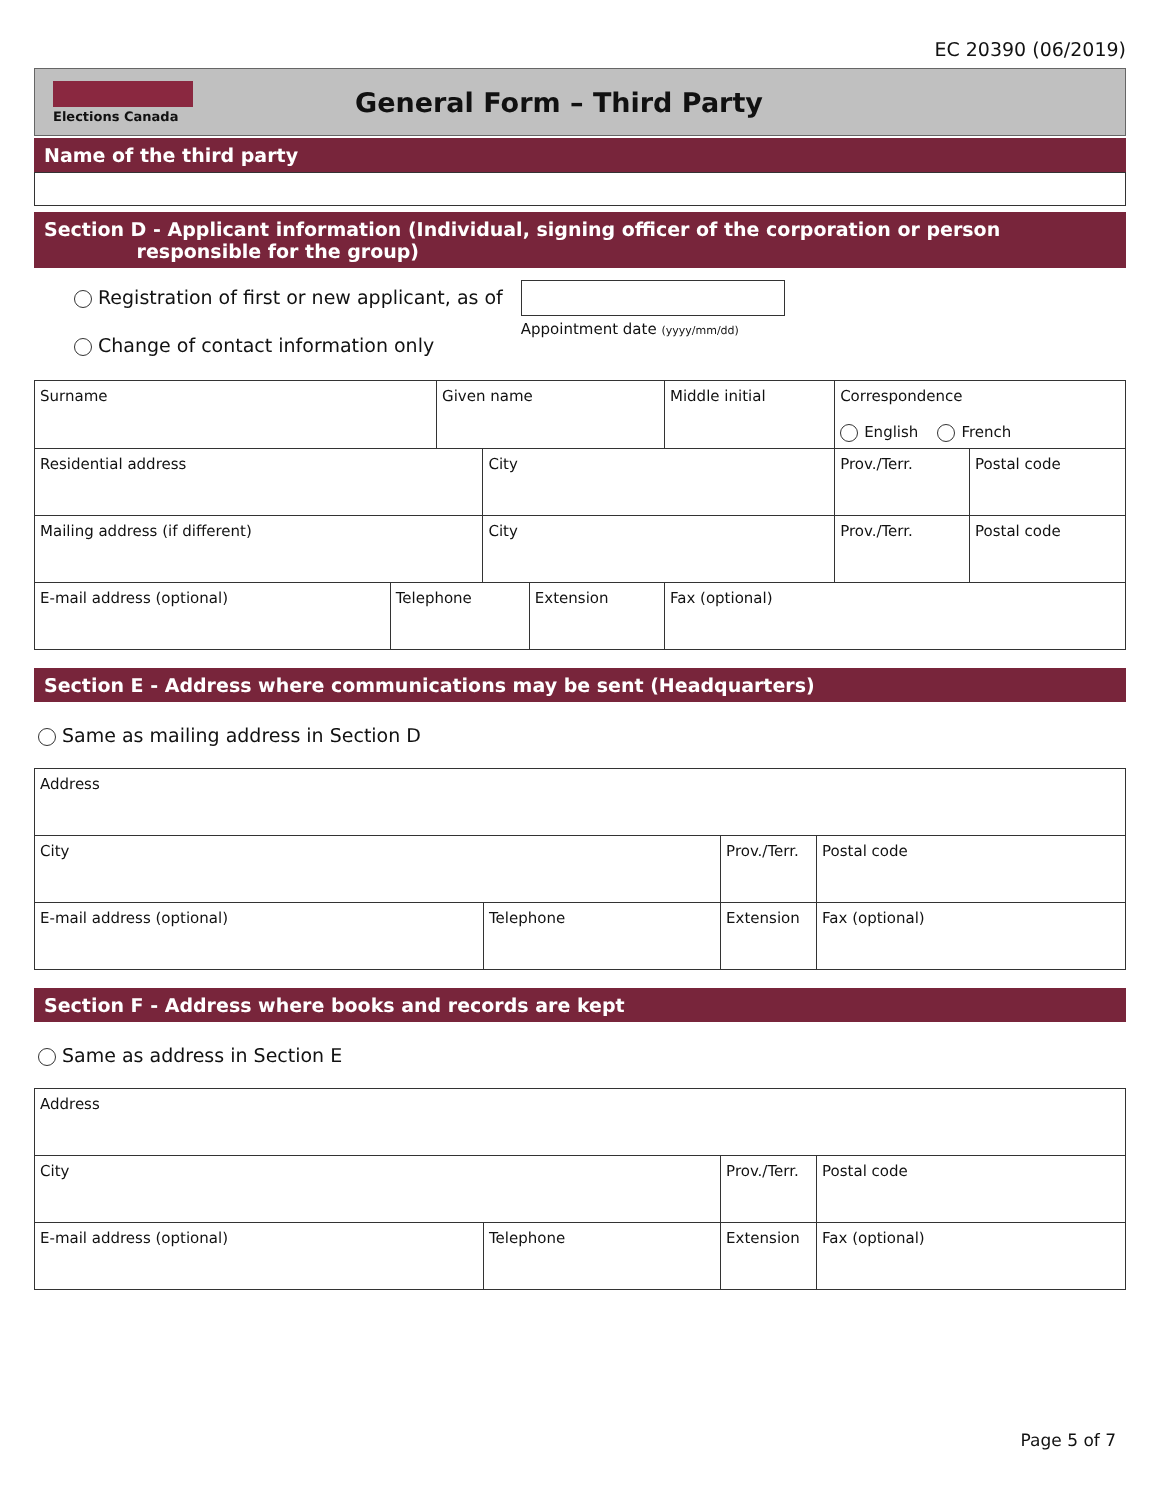EC 20390 (06/2019)
Elections Canada
General Form – Third Party
Name of the third party
Section D - Applicant information (Individual, signing officer of the corporation or person
responsible for the group)
Registration of first or new applicant, as of
Change of contact information only
Appointment date (yyyy/mm/dd)
| Surname | | Given name | | | Middle initial | Correspondence English French | |
| Residential address | | | City | | | Prov./Terr. | Postal code |
| Mailing address (if different) | | | City | | | Prov./Terr. | Postal code |
| E-mail address (optional) | Telephone | | | Extension | Fax (optional) | | |
Section E - Address where communications may be sent (Headquarters)
Same as mailing address in Section D
| Address | | | | |
| City | | Prov./Terr. | | Postal code |
| E-mail address (optional) | Telephone | Extension | Fax (optional) | |
Section F - Address where books and records are kept
Same as address in Section E
| Address | | | | |
| City | | Prov./Terr. | | Postal code |
| E-mail address (optional) | Telephone | Extension | Fax (optional) | |
Page 5 of 7